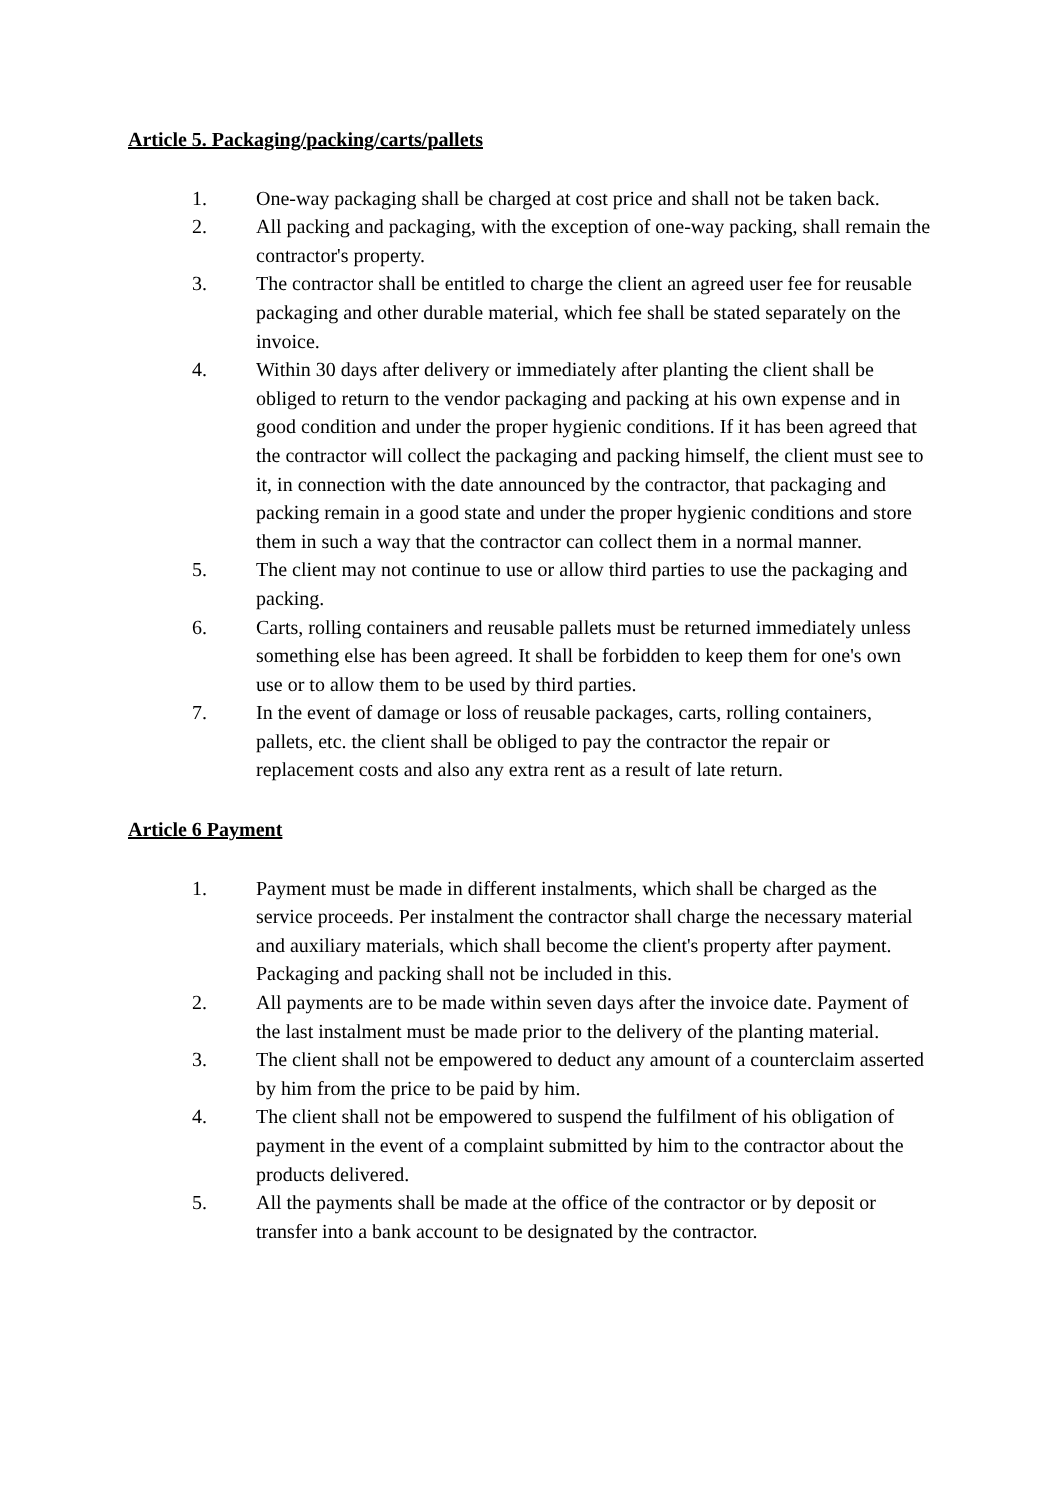Article 5. Packaging/packing/carts/pallets
1. One-way packaging shall be charged at cost price and shall not be taken back.
2. All packing and packaging, with the exception of one-way packing, shall remain the contractor's property.
3. The contractor shall be entitled to charge the client an agreed user fee for reusable packaging and other durable material, which fee shall be stated separately on the invoice.
4. Within 30 days after delivery or immediately after planting the client shall be obliged to return to the vendor packaging and packing at his own expense and in good condition and under the proper hygienic conditions. If it has been agreed that the contractor will collect the packaging and packing himself, the client must see to it, in connection with the date announced by the contractor, that packaging and packing remain in a good state and under the proper hygienic conditions and store them in such a way that the contractor can collect them in a normal manner.
5. The client may not continue to use or allow third parties to use the packaging and packing.
6. Carts, rolling containers and reusable pallets must be returned immediately unless something else has been agreed. It shall be forbidden to keep them for one's own use or to allow them to be used by third parties.
7. In the event of damage or loss of reusable packages, carts, rolling containers, pallets, etc. the client shall be obliged to pay the contractor the repair or replacement costs and also any extra rent as a result of late return.
Article 6 Payment
1. Payment must be made in different instalments, which shall be charged as the service proceeds. Per instalment the contractor shall charge the necessary material and auxiliary materials, which shall become the client's property after payment. Packaging and packing shall not be included in this.
2. All payments are to be made within seven days after the invoice date. Payment of the last instalment must be made prior to the delivery of the planting material.
3. The client shall not be empowered to deduct any amount of a counterclaim asserted by him from the price to be paid by him.
4. The client shall not be empowered to suspend the fulfilment of his obligation of payment in the event of a complaint submitted by him to the contractor about the products delivered.
5. All the payments shall be made at the office of the contractor or by deposit or transfer into a bank account to be designated by the contractor.